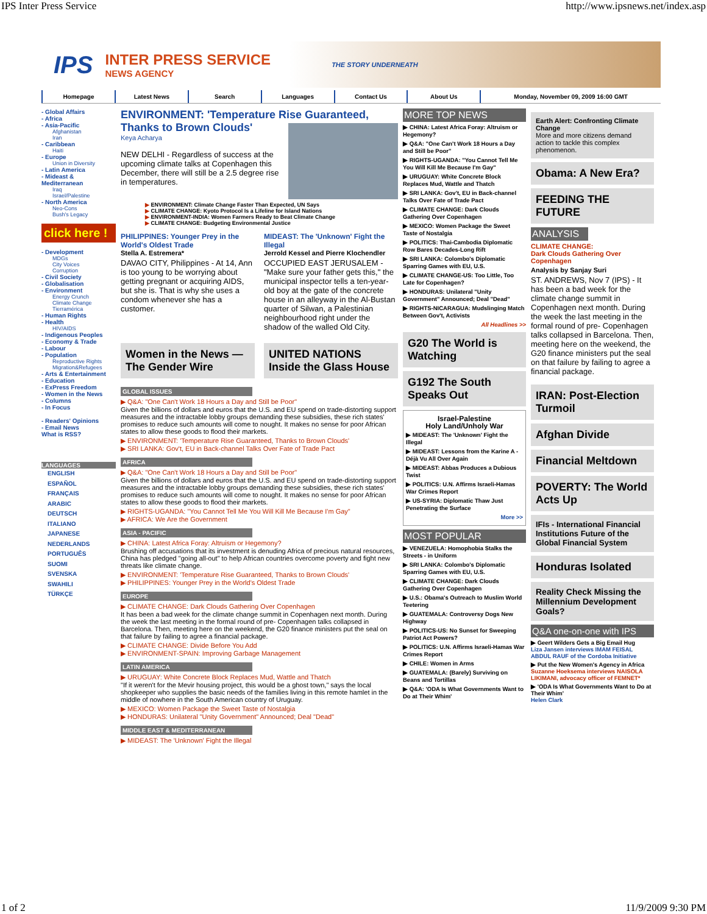IPS Inter Press Service http://www.ipsnews.net/index.asp
IPS
INTER PRESS SERVICE
NEWS AGENCY
THE STORY UNDERNEATH
Homepage Latest News Search Languages Contact Us About Us Monday, November 09, 2009 16:00 GMT
- Global Affairs
- Africa
- Asia-Pacific
Afghanistan
Iran
- Caribbean
Haiti
- Europe
Union in Diversity
- Latin America
- Mideast & Mediterranean
Iraq
Israel/Palestine
- North America
Neo-Cons
Bush's Legacy
click here !
- Development
MDGs
City Voices
Corruption
- Civil Society
- Globalisation
- Environment
Energy Crunch
Climate Change
Tierramérica
- Human Rights
- Health
HIV/AIDS
- Indigenous Peoples
- Economy & Trade
- Labour
- Population
Reproductive Rights
Migration&Refugees
- Arts & Entertainment
- Education
- ExPress Freedom
- Women in the News
- Columns
- In Focus
- Readers' Opinions
- Email News
What is RSS?
LANGUAGES
ENGLISH
ESPAÑOL
FRANÇAIS
ARABIC
DEUTSCH
ITALIANO
JAPANESE
NEDERLANDS
PORTUGUÊS
SUOMI
SVENSKA
SWAHILI
TÜRKÇE
ENVIRONMENT: 'Temperature Rise Guaranteed, Thanks to Brown Clouds'
Keya Acharya
NEW DELHI - Regardless of success at the upcoming climate talks at Copenhagen this December, there will still be a 2.5 degree rise in temperatures.
▶ ENVIRONMENT: Climate Change Faster Than Expected, UN Says
▶ CLIMATE CHANGE: Kyoto Protocol Is a Lifeline for Island Nations
▶ ENVIRONMENT-INDIA: Women Farmers Ready to Beat Climate Change
▶ CLIMATE CHANGE: Budgeting Environmental Justice
PHILIPPINES: Younger Prey in the World's Oldest Trade
Stella A. Estremera*
DAVAO CITY, Philippines - At 14, Ann is too young to be worrying about getting pregnant or acquiring AIDS, but she is. That is why she uses a condom whenever she has a customer.
MIDEAST: The 'Unknown' Fight the Illegal
Jerrold Kessel and Pierre Klochendler
OCCUPIED EAST JERUSALEM - "Make sure your father gets this," the municipal inspector tells a ten-year-old boy at the gate of the concrete house in an alleyway in the Al-Bustan quarter of Silwan, a Palestinian neighbourhood right under the shadow of the walled Old City.
Women in the News — The Gender Wire
UNITED NATIONS Inside the Glass House
GLOBAL ISSUES
▶ Q&A: "One Can't Work 18 Hours a Day and Still be Poor"
Given the billions of dollars and euros that the U.S. and EU spend on trade-distorting support measures and the intractable lobby groups demanding these subsidies, these rich states' promises to reduce such amounts will come to nought. It makes no sense for poor African states to allow these goods to flood their markets.
▶ ENVIRONMENT: 'Temperature Rise Guaranteed, Thanks to Brown Clouds'
▶ SRI LANKA: Gov't, EU in Back-channel Talks Over Fate of Trade Pact
AFRICA
▶ Q&A: "One Can't Work 18 Hours a Day and Still be Poor"
Given the billions of dollars and euros that the U.S. and EU spend on trade-distorting support measures and the intractable lobby groups demanding these subsidies, these rich states' promises to reduce such amounts will come to nought. It makes no sense for poor African states to allow these goods to flood their markets.
▶ RIGHTS-UGANDA: "You Cannot Tell Me You Will Kill Me Because I'm Gay"
▶ AFRICA: We Are the Government
ASIA - PACIFIC
▶ CHINA: Latest Africa Foray: Altruism or Hegemony?
Brushing off accusations that its investment is denuding Africa of precious natural resources, China has pledged "going all-out" to help African countries overcome poverty and fight new threats like climate change.
▶ ENVIRONMENT: 'Temperature Rise Guaranteed, Thanks to Brown Clouds'
▶ PHILIPPINES: Younger Prey in the World's Oldest Trade
EUROPE
▶ CLIMATE CHANGE: Dark Clouds Gathering Over Copenhagen
It has been a bad week for the climate change summit in Copenhagen next month. During the week the last meeting in the formal round of pre- Copenhagen talks collapsed in Barcelona. Then, meeting here on the weekend, the G20 finance ministers put the seal on that failure by failing to agree a financial package.
▶ CLIMATE CHANGE: Divide Before You Add
▶ ENVIRONMENT-SPAIN: Improving Garbage Management
LATIN AMERICA
▶ URUGUAY: White Concrete Block Replaces Mud, Wattle and Thatch
"If it weren't for the Mevir housing project, this would be a ghost town," says the local shopkeeper who supplies the basic needs of the families living in this remote hamlet in the middle of nowhere in the South American country of Uruguay.
▶ MEXICO: Women Package the Sweet Taste of Nostalgia
▶ HONDURAS: Unilateral "Unity Government" Announced; Deal "Dead"
MIDDLE EAST & MEDITERRANEAN
▶ MIDEAST: The 'Unknown' Fight the Illegal
MORE TOP NEWS
▶ CHINA: Latest Africa Foray: Altruism or Hegemony?
▶ Q&A: "One Can't Work 18 Hours a Day and Still be Poor"
▶ RIGHTS-UGANDA: "You Cannot Tell Me You Will Kill Me Because I'm Gay"
▶ URUGUAY: White Concrete Block Replaces Mud, Wattle and Thatch
▶ SRI LANKA: Gov't, EU in Back-channel Talks Over Fate of Trade Pact
▶ CLIMATE CHANGE: Dark Clouds Gathering Over Copenhagen
▶ MEXICO: Women Package the Sweet Taste of Nostalgia
▶ POLITICS: Thai-Cambodia Diplomatic Row Bares Decades-Long Rift
▶ SRI LANKA: Colombo's Diplomatic Sparring Games with EU, U.S.
▶ CLIMATE CHANGE-US: Too Little, Too Late for Copenhagen?
▶ HONDURAS: Unilateral "Unity Government" Announced; Deal "Dead"
▶ RIGHTS-NICARAGUA: Mudslinging Match Between Gov't, Activists
All Headlines >>
G20 The World is Watching
G192 The South Speaks Out
Israel-Palestine
Holy Land/Unholy War
▶ MIDEAST: The 'Unknown' Fight the Illegal
▶ MIDEAST: Lessons from the Karine A -Déjà Vu All Over Again
▶ MIDEAST: Abbas Produces a Dubious Twist
▶ POLITICS: U.N. Affirms Israeli-Hamas War Crimes Report
▶ US-SYRIA: Diplomatic Thaw Just Penetrating the Surface
More >>
MOST POPULAR
▶ VENEZUELA: Homophobia Stalks the Streets - in Uniform
▶ SRI LANKA: Colombo's Diplomatic Sparring Games with EU, U.S.
▶ CLIMATE CHANGE: Dark Clouds Gathering Over Copenhagen
▶ U.S.: Obama's Outreach to Muslim World Teetering
▶ GUATEMALA: Controversy Dogs New Highway
▶ POLITICS-US: No Sunset for Sweeping Patriot Act Powers?
▶ POLITICS: U.N. Affirms Israeli-Hamas War Crimes Report
▶ CHILE: Women in Arms
▶ GUATEMALA: (Barely) Surviving on Beans and Tortillas
▶ Q&A: 'ODA Is What Governments Want to Do at Their Whim'
Earth Alert: Confronting Climate Change
More and more citizens demand action to tackle this complex phenomenon.
Obama: A New Era?
FEEDING THE FUTURE
ANALYSIS
CLIMATE CHANGE:
Dark Clouds Gathering Over Copenhagen
Analysis by Sanjay Suri
ST. ANDREWS, Nov 7 (IPS) - It has been a bad week for the climate change summit in Copenhagen next month. During the week the last meeting in the formal round of pre- Copenhagen talks collapsed in Barcelona. Then, meeting here on the weekend, the G20 finance ministers put the seal on that failure by failing to agree a financial package.
IRAN: Post-Election Turmoil
Afghan Divide
Financial Meltdown
POVERTY: The World Acts Up
IFIs - International Financial Institutions Future of the Global Financial System
Honduras Isolated
Reality Check Missing the Millennium Development Goals?
Q&A one-on-one with IPS
▶ Geert Wilders Gets a Big Email Hug
Liza Jansen interviews IMAM FEISAL ABDUL RAUF of the Cordoba Initiative
▶ Put the New Women's Agency in Africa
Suzanne Hoeksema interviews NAISOLA LIKIMANI, advocacy officer of FEMNET*
▶ 'ODA Is What Governments Want to Do at Their Whim'
Helen Clark
1 of 2 11/9/2009 9:30 PM